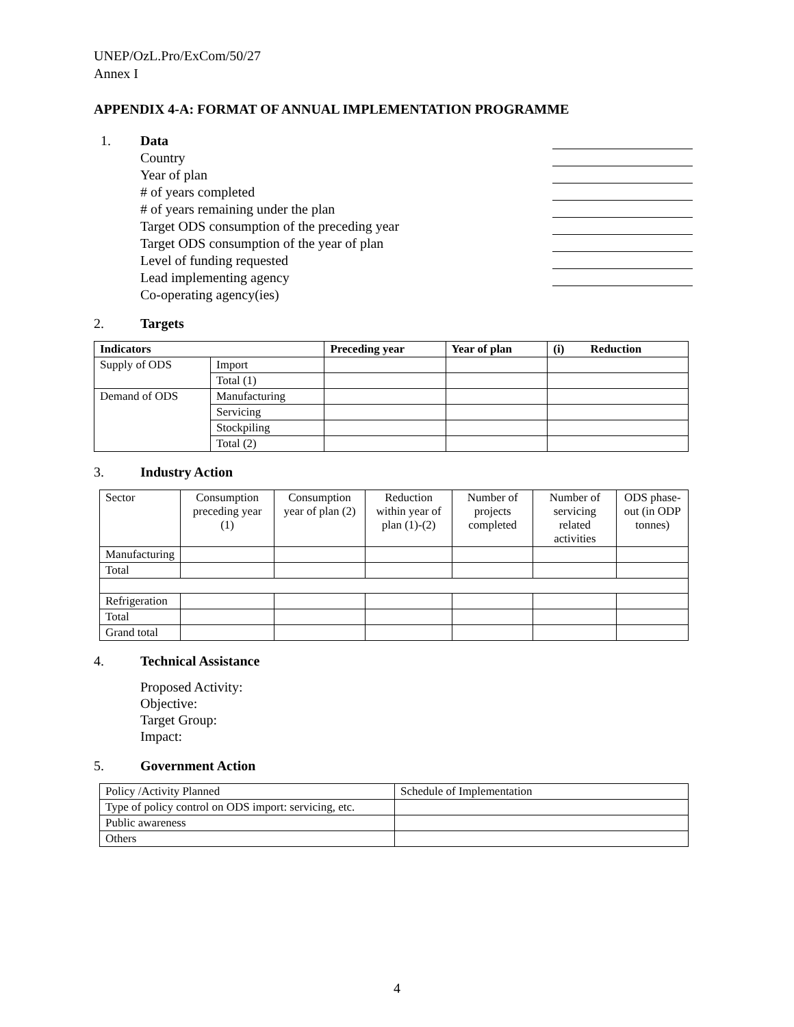UNEP/OzL.Pro/ExCom/50/27
Annex I
APPENDIX 4-A: FORMAT OF ANNUAL IMPLEMENTATION PROGRAMME
1. Data
Country
Year of plan
# of years completed
# of years remaining under the plan
Target ODS consumption of the preceding year
Target ODS consumption of the year of plan
Level of funding requested
Lead implementing agency
Co-operating agency(ies)
2. Targets
| Indicators | | Preceding year | Year of plan | (i) Reduction |
| --- | --- | --- | --- | --- |
| Supply of ODS | Import | | | |
| | Total (1) | | | |
| Demand of ODS | Manufacturing | | | |
| | Servicing | | | |
| | Stockpiling | | | |
| | Total (2) | | | |
3. Industry Action
| Sector | Consumption preceding year (1) | Consumption year of plan (2) | Reduction within year of plan (1)-(2) | Number of projects completed | Number of servicing related activities | ODS phase-out (in ODP tonnes) |
| Manufacturing | | | | | | |
| Total | | | | | | |
| Refrigeration | | | | | | |
| Total | | | | | | |
| Grand total | | | | | | |
4. Technical Assistance
Proposed Activity:
Objective:
Target Group:
Impact:
5. Government Action
| Policy /Activity Planned | Schedule of Implementation |
| Type of policy control on ODS import: servicing, etc. | |
| Public awareness | |
| Others | |
4